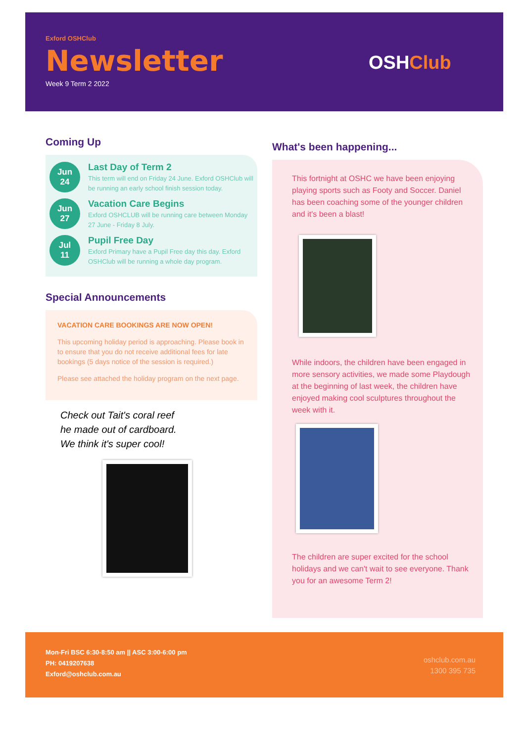Exford OSHClub
Newsletter
Week 9 Term 2 2022
OSHClub
Coming Up
Jun
24
Last Day of Term 2
This term will end on Friday 24 June. Exford OSHClub will be running an early school finish session today.
Jun
27
Vacation Care Begins
Exford OSHCLUB will be running care between Monday 27 June - Friday 8 July.
Jul
11
Pupil Free Day
Exford Primary have a Pupil Free day this day. Exford OSHClub will be running a whole day program.
Special Announcements
VACATION CARE BOOKINGS ARE NOW OPEN!
This upcoming holiday period is approaching. Please book in to ensure that you do not receive additional fees for late bookings (5 days notice of the session is required.)
Please see attached the holiday program on the next page.
Check out Tait's coral reef
he made out of cardboard.
We think it's super cool!
What's been happening...
This fortnight at OSHC we have been enjoying playing sports such as Footy and Soccer. Daniel has been coaching some of the younger children and it's been a blast!
While indoors, the children have been engaged in more sensory activities, we made some Playdough at the beginning of last week, the children have enjoyed making cool sculptures throughout the week with it.
The children are super excited for the school holidays and we can't wait to see everyone. Thank you for an awesome Term 2!
Mon-Fri BSC 6:30-8:50 am || ASC 3:00-6:00 pm
PH: 0419207638
Exford@oshclub.com.au
oshclub.com.au
1300 395 735